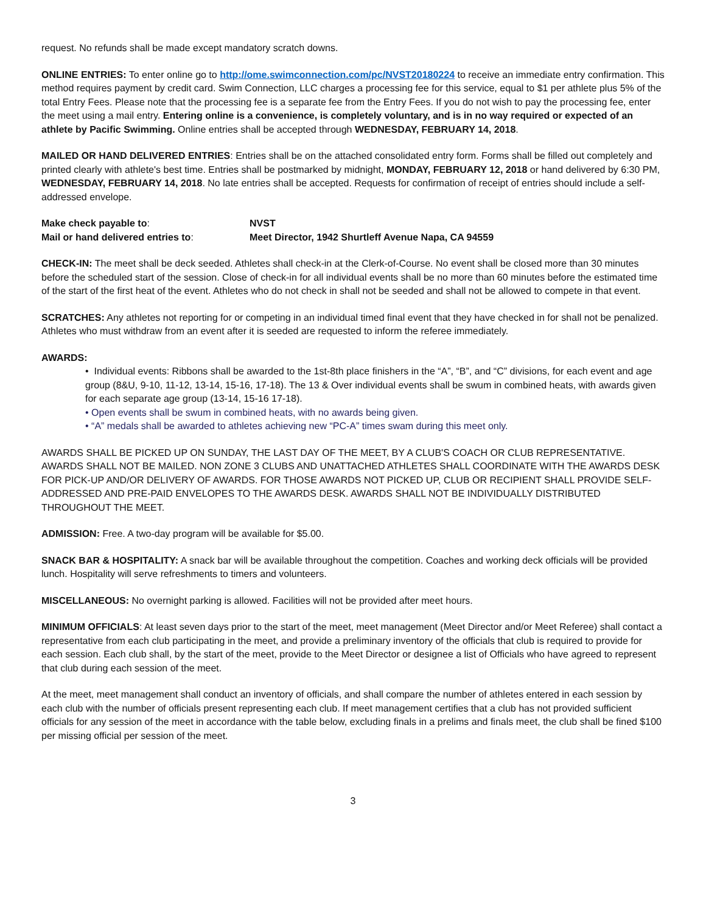request. No refunds shall be made except mandatory scratch downs.
ONLINE ENTRIES: To enter online go to http://ome.swimconnection.com/pc/NVST20180224 to receive an immediate entry confirmation. This method requires payment by credit card. Swim Connection, LLC charges a processing fee for this service, equal to $1 per athlete plus 5% of the total Entry Fees. Please note that the processing fee is a separate fee from the Entry Fees. If you do not wish to pay the processing fee, enter the meet using a mail entry. Entering online is a convenience, is completely voluntary, and is in no way required or expected of an athlete by Pacific Swimming. Online entries shall be accepted through WEDNESDAY, FEBRUARY 14, 2018.
MAILED OR HAND DELIVERED ENTRIES: Entries shall be on the attached consolidated entry form. Forms shall be filled out completely and printed clearly with athlete's best time. Entries shall be postmarked by midnight, MONDAY, FEBRUARY 12, 2018 or hand delivered by 6:30 PM, WEDNESDAY, FEBRUARY 14, 2018. No late entries shall be accepted. Requests for confirmation of receipt of entries should include a self-addressed envelope.
Make check payable to: NVST
Mail or hand delivered entries to: Meet Director, 1942 Shurtleff Avenue Napa, CA 94559
CHECK-IN: The meet shall be deck seeded. Athletes shall check-in at the Clerk-of-Course. No event shall be closed more than 30 minutes before the scheduled start of the session. Close of check-in for all individual events shall be no more than 60 minutes before the estimated time of the start of the first heat of the event. Athletes who do not check in shall not be seeded and shall not be allowed to compete in that event.
SCRATCHES: Any athletes not reporting for or competing in an individual timed final event that they have checked in for shall not be penalized. Athletes who must withdraw from an event after it is seeded are requested to inform the referee immediately.
AWARDS:
• Individual events: Ribbons shall be awarded to the 1st-8th place finishers in the “A”, “B”, and “C” divisions, for each event and age group (8&U, 9-10, 11-12, 13-14, 15-16, 17-18). The 13 & Over individual events shall be swum in combined heats, with awards given for each separate age group (13-14, 15-16 17-18).
• Open events shall be swum in combined heats, with no awards being given.
• “A” medals shall be awarded to athletes achieving new “PC-A” times swam during this meet only.
AWARDS SHALL BE PICKED UP ON SUNDAY, THE LAST DAY OF THE MEET, BY A CLUB'S COACH OR CLUB REPRESENTATIVE. AWARDS SHALL NOT BE MAILED. NON ZONE 3 CLUBS AND UNATTACHED ATHLETES SHALL COORDINATE WITH THE AWARDS DESK FOR PICK-UP AND/OR DELIVERY OF AWARDS. FOR THOSE AWARDS NOT PICKED UP, CLUB OR RECIPIENT SHALL PROVIDE SELF-ADDRESSED AND PRE-PAID ENVELOPES TO THE AWARDS DESK. AWARDS SHALL NOT BE INDIVIDUALLY DISTRIBUTED THROUGHOUT THE MEET.
ADMISSION: Free. A two-day program will be available for $5.00.
SNACK BAR & HOSPITALITY: A snack bar will be available throughout the competition. Coaches and working deck officials will be provided lunch. Hospitality will serve refreshments to timers and volunteers.
MISCELLANEOUS: No overnight parking is allowed. Facilities will not be provided after meet hours.
MINIMUM OFFICIALS: At least seven days prior to the start of the meet, meet management (Meet Director and/or Meet Referee) shall contact a representative from each club participating in the meet, and provide a preliminary inventory of the officials that club is required to provide for each session. Each club shall, by the start of the meet, provide to the Meet Director or designee a list of Officials who have agreed to represent that club during each session of the meet.
At the meet, meet management shall conduct an inventory of officials, and shall compare the number of athletes entered in each session by each club with the number of officials present representing each club. If meet management certifies that a club has not provided sufficient officials for any session of the meet in accordance with the table below, excluding finals in a prelims and finals meet, the club shall be fined $100 per missing official per session of the meet.
3